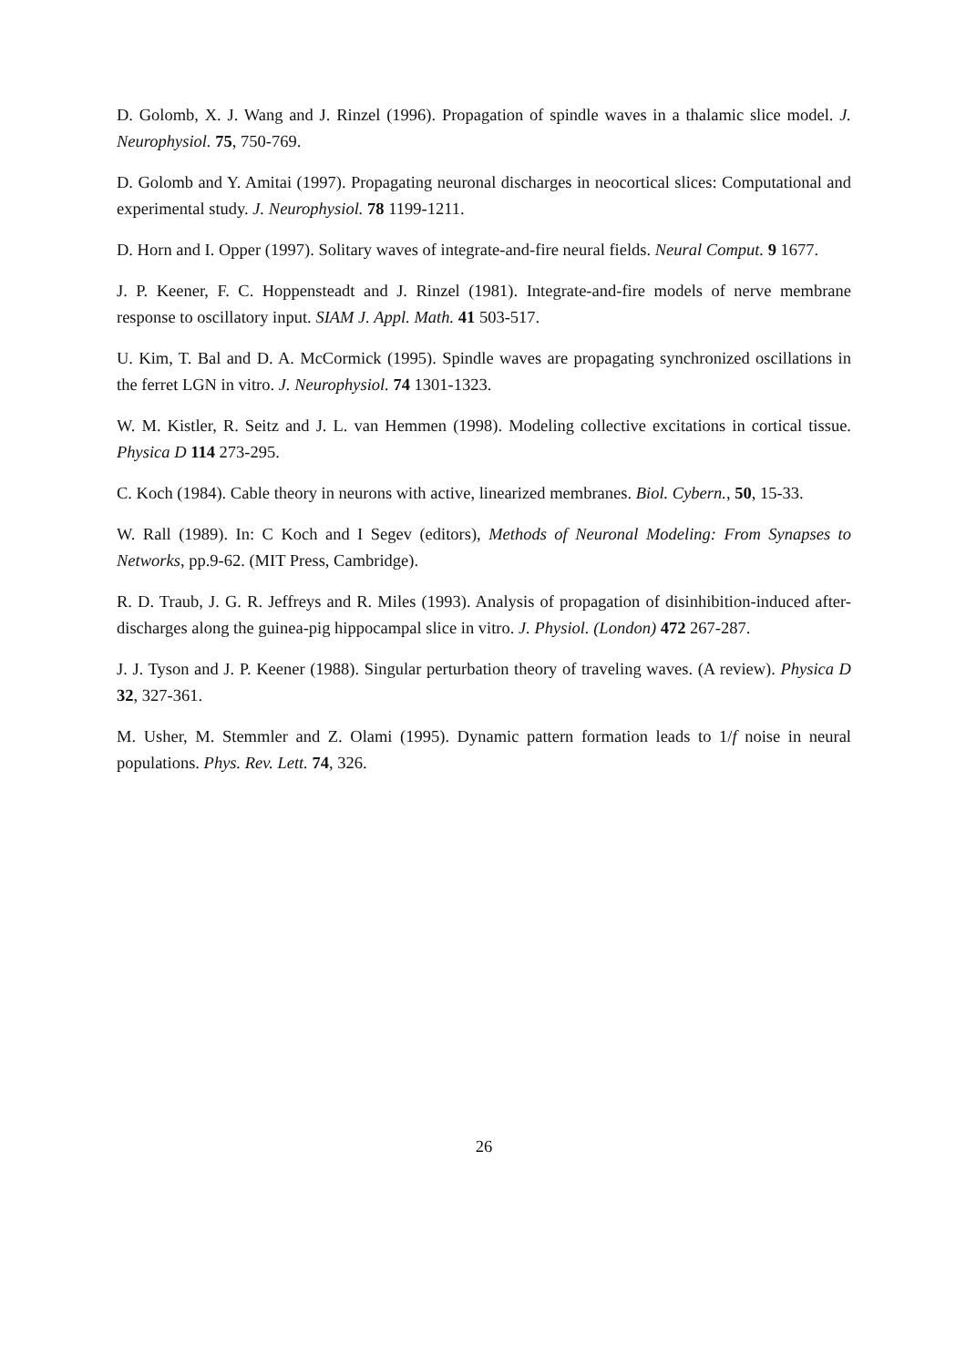D. Golomb, X. J. Wang and J. Rinzel (1996). Propagation of spindle waves in a thalamic slice model. J. Neurophysiol. 75, 750-769.
D. Golomb and Y. Amitai (1997). Propagating neuronal discharges in neocortical slices: Computational and experimental study. J. Neurophysiol. 78 1199-1211.
D. Horn and I. Opper (1997). Solitary waves of integrate-and-fire neural fields. Neural Comput. 9 1677.
J. P. Keener, F. C. Hoppensteadt and J. Rinzel (1981). Integrate-and-fire models of nerve membrane response to oscillatory input. SIAM J. Appl. Math. 41 503-517.
U. Kim, T. Bal and D. A. McCormick (1995). Spindle waves are propagating synchronized oscillations in the ferret LGN in vitro. J. Neurophysiol. 74 1301-1323.
W. M. Kistler, R. Seitz and J. L. van Hemmen (1998). Modeling collective excitations in cortical tissue. Physica D 114 273-295.
C. Koch (1984). Cable theory in neurons with active, linearized membranes. Biol. Cybern., 50, 15-33.
W. Rall (1989). In: C Koch and I Segev (editors), Methods of Neuronal Modeling: From Synapses to Networks, pp.9-62. (MIT Press, Cambridge).
R. D. Traub, J. G. R. Jeffreys and R. Miles (1993). Analysis of propagation of disinhibition-induced after-discharges along the guinea-pig hippocampal slice in vitro. J. Physiol. (London) 472 267-287.
J. J. Tyson and J. P. Keener (1988). Singular perturbation theory of traveling waves. (A review). Physica D 32, 327-361.
M. Usher, M. Stemmler and Z. Olami (1995). Dynamic pattern formation leads to 1/f noise in neural populations. Phys. Rev. Lett. 74, 326.
26